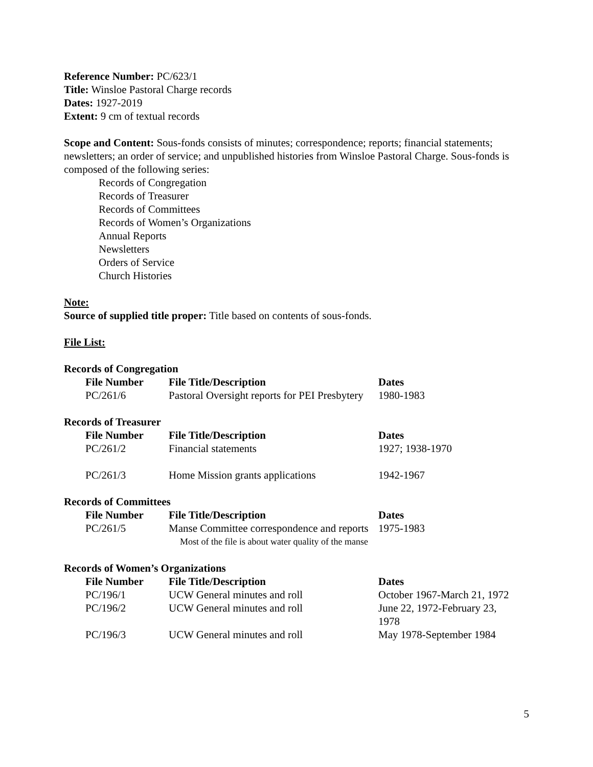Reference Number: PC/623/1
Title: Winsloe Pastoral Charge records
Dates: 1927-2019
Extent: 9 cm of textual records
Scope and Content: Sous-fonds consists of minutes; correspondence; reports; financial statements; newsletters; an order of service; and unpublished histories from Winsloe Pastoral Charge. Sous-fonds is composed of the following series:
Records of Congregation
Records of Treasurer
Records of Committees
Records of Women’s Organizations
Annual Reports
Newsletters
Orders of Service
Church Histories
Note:
Source of supplied title proper: Title based on contents of sous-fonds.
File List:
Records of Congregation
| File Number | File Title/Description | Dates |
| --- | --- | --- |
| PC/261/6 | Pastoral Oversight reports for PEI Presbytery | 1980-1983 |
Records of Treasurer
| File Number | File Title/Description | Dates |
| --- | --- | --- |
| PC/261/2 | Financial statements | 1927; 1938-1970 |
| PC/261/3 | Home Mission grants applications | 1942-1967 |
Records of Committees
| File Number | File Title/Description | Dates |
| --- | --- | --- |
| PC/261/5 | Manse Committee correspondence and reports Most of the file is about water quality of the manse | 1975-1983 |
Records of Women’s Organizations
| File Number | File Title/Description | Dates |
| --- | --- | --- |
| PC/196/1 | UCW General minutes and roll | October 1967-March 21, 1972 |
| PC/196/2 | UCW General minutes and roll | June 22, 1972-February 23, 1978 |
| PC/196/3 | UCW General minutes and roll | May 1978-September 1984 |
5